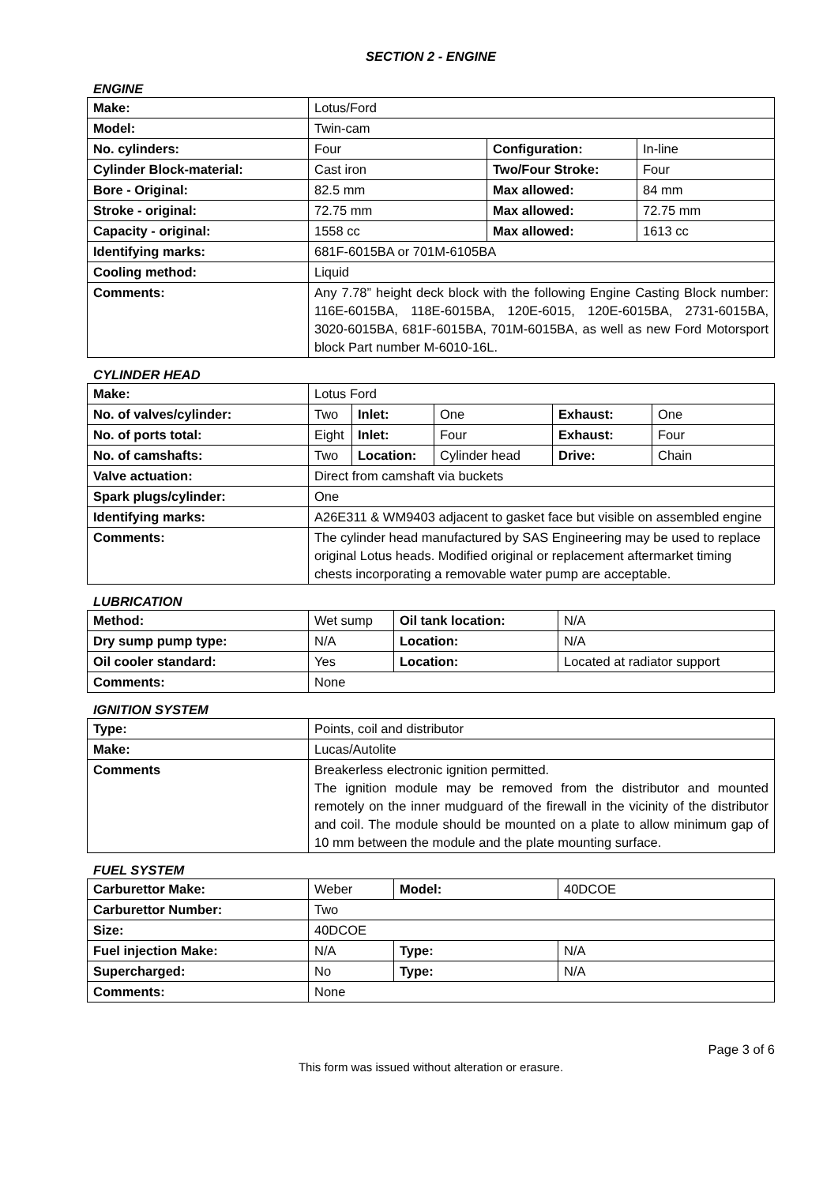SECTION 2 - ENGINE
ENGINE
| Make: | Lotus/Ford | | |
| Model: | Twin-cam | | |
| No. cylinders: | Four | Configuration: | In-line |
| Cylinder Block-material: | Cast iron | Two/Four Stroke: | Four |
| Bore - Original: | 82.5 mm | Max allowed: | 84 mm |
| Stroke - original: | 72.75 mm | Max allowed: | 72.75 mm |
| Capacity - original: | 1558 cc | Max allowed: | 1613 cc |
| Identifying marks: | 681F-6015BA or 701M-6105BA | | |
| Cooling method: | Liquid | | |
| Comments: | Any 7.78” height deck block with the following Engine Casting Block number: 116E-6015BA, 118E-6015BA, 120E-6015, 120E-6015BA, 2731-6015BA, 3020-6015BA, 681F-6015BA, 701M-6015BA, as well as new Ford Motorsport block Part number M-6010-16L. | | |
CYLINDER HEAD
| Make: | Lotus Ford | | | | |
| No. of valves/cylinder: | Two | Inlet: | One | Exhaust: | One |
| No. of ports total: | Eight | Inlet: | Four | Exhaust: | Four |
| No. of camshafts: | Two | Location: | Cylinder head | Drive: | Chain |
| Valve actuation: | Direct from camshaft via buckets | | | | |
| Spark plugs/cylinder: | One | | | | |
| Identifying marks: | A26E311 & WM9403 adjacent to gasket face but visible on assembled engine | | | | |
| Comments: | The cylinder head manufactured by SAS Engineering may be used to replace original Lotus heads. Modified original or replacement aftermarket timing chests incorporating a removable water pump are acceptable. | | | | |
LUBRICATION
| Method: | Wet sump | Oil tank location: | N/A |
| Dry sump pump type: | N/A | Location: | N/A |
| Oil cooler standard: | Yes | Location: | Located at radiator support |
| Comments: | None | | |
IGNITION SYSTEM
| Type: | Points, coil and distributor |
| Make: | Lucas/Autolite |
| Comments | Breakerless electronic ignition permitted. The ignition module may be removed from the distributor and mounted remotely on the inner mudguard of the firewall in the vicinity of the distributor and coil. The module should be mounted on a plate to allow minimum gap of 10 mm between the module and the plate mounting surface. |
FUEL SYSTEM
| Carburettor Make: | Weber | Model: | 40DCOE |
| Carburettor Number: | Two | | |
| Size: | 40DCOE | | |
| Fuel injection Make: | N/A | Type: | N/A |
| Supercharged: | No | Type: | N/A |
| Comments: | None | | |
Page 3 of 6
This form was issued without alteration or erasure.